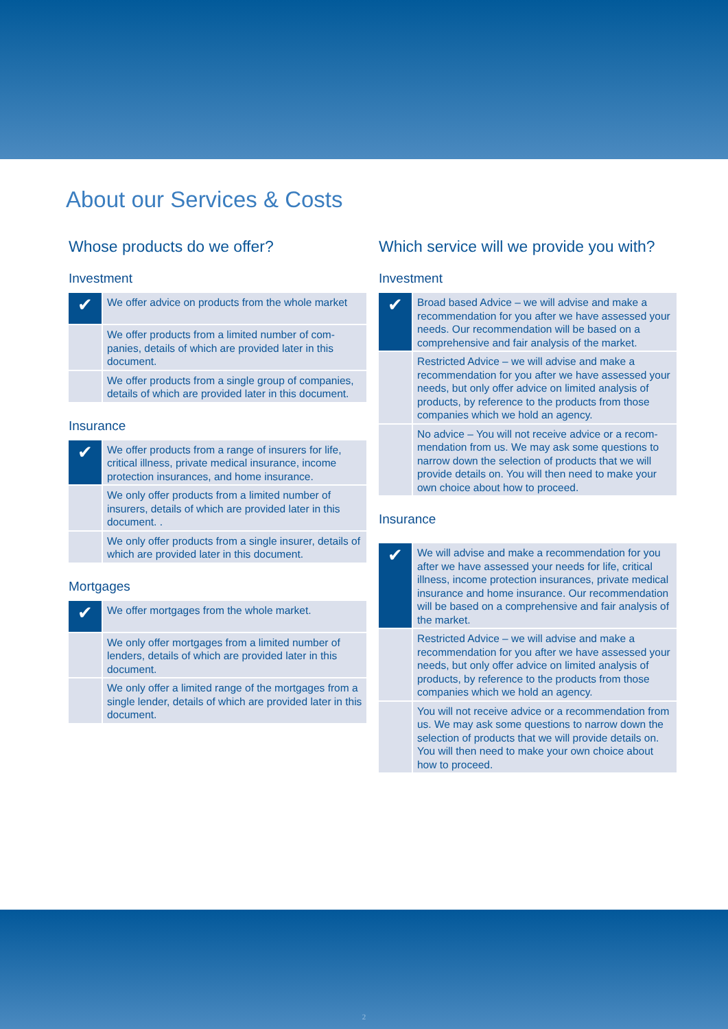About our Services & Costs
Whose products do we offer?
Investment
| ✔ | We offer advice on products from the whole market |
| | We offer products from a limited number of com-panies, details of which are provided later in this document. |
| | We offer products from a single group of companies, details of which are provided later in this document. |
Insurance
| ✔ | We offer products from a range of insurers for life, critical illness, private medical insurance, income protection insurances, and home insurance. |
| | We only offer products from a limited number of insurers, details of which are provided later in this document. . |
| | We only offer products from a single insurer, details of which are provided later in this document. |
Mortgages
| ✔ | We offer mortgages from the whole market. |
| | We only offer mortgages from a limited number of lenders, details of which are provided later in this document. |
| | We only offer a limited range of the mortgages from a single lender, details of which are provided later in this document. |
Which service will we provide you with?
Investment
| ✔ | Broad based Advice – we will advise and make a recommendation for you after we have assessed your needs. Our recommendation will be based on a comprehensive and fair analysis of the market. |
| | Restricted Advice – we will advise and make a recommendation for you after we have assessed your needs, but only offer advice on limited analysis of products, by reference to the products from those companies which we hold an agency. |
| | No advice – You will not receive advice or a recom-mendation from us. We may ask some questions to narrow down the selection of products that we will provide details on. You will then need to make your own choice about how to proceed. |
Insurance
| ✔ | We will advise and make a recommendation for you after we have assessed your needs for life, critical illness, income protection insurances, private medical insurance and home insurance. Our recommendation will be based on a comprehensive and fair analysis of the market. |
| | Restricted Advice – we will advise and make a recommendation for you after we have assessed your needs, but only offer advice on limited analysis of products, by reference to the products from those companies which we hold an agency. |
| | You will not receive advice or a recommendation from us. We may ask some questions to narrow down the selection of products that we will provide details on. You will then need to make your own choice about how to proceed. |
2